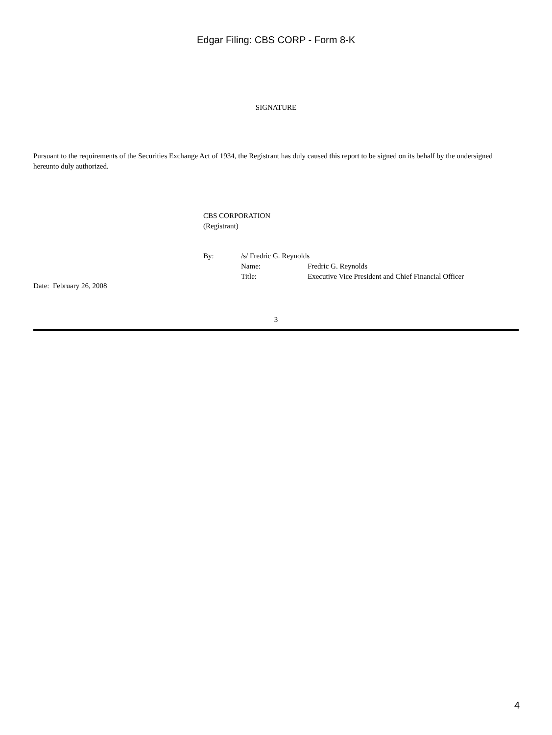Edgar Filing: CBS CORP - Form 8-K
SIGNATURE
Pursuant to the requirements of the Securities Exchange Act of 1934, the Registrant has duly caused this report to be signed on its behalf by the undersigned hereunto duly authorized.
CBS CORPORATION
(Registrant)
| By: | /s/ Fredric G. Reynolds | |
| | Name: | Fredric G. Reynolds |
| | Title: | Executive Vice President and Chief Financial Officer |
Date: February 26, 2008
3
4